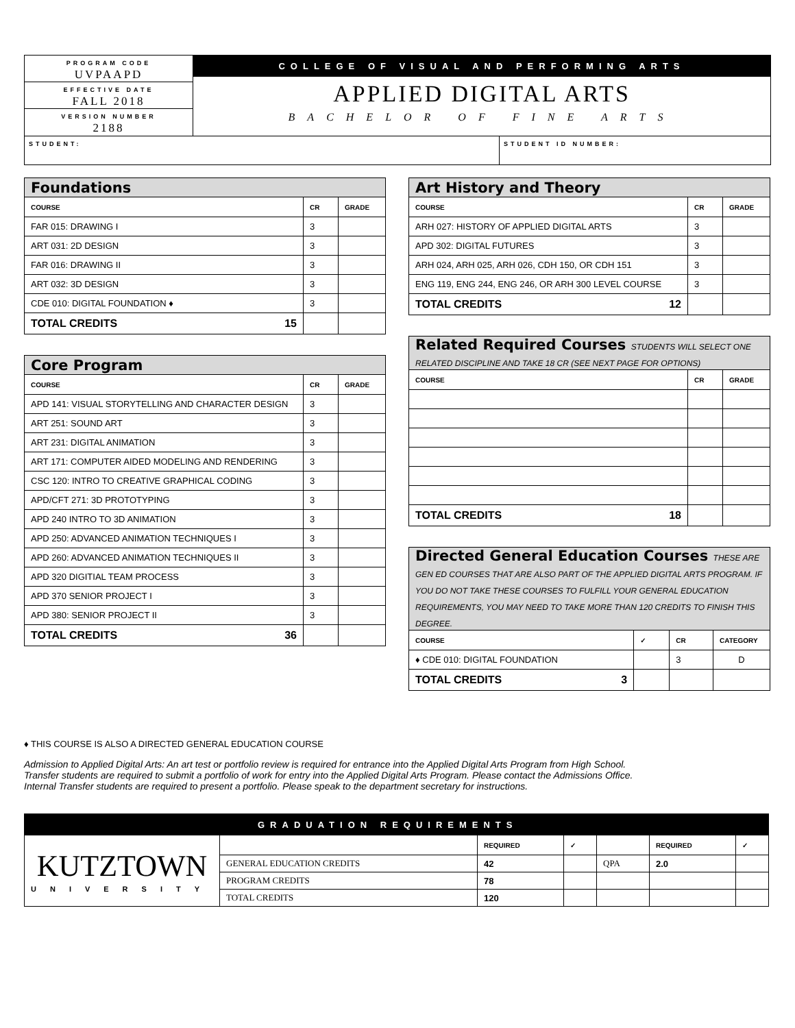PROGRAM CODE
UVPAAPD
EFFECTIVE DATE
FALL 2018
VERSION NUMBER
2188
COLLEGE OF VISUAL AND PERFORMING ARTS
APPLIED DIGITAL ARTS
BACHELOR OF FINE ARTS
STUDENT: STUDENT ID NUMBER:
| Foundations | | |
| COURSE | CR | GRADE |
| FAR 015: DRAWING I | 3 | |
| ART 031: 2D DESIGN | 3 | |
| FAR 016: DRAWING II | 3 | |
| ART 032: 3D DESIGN | 3 | |
| CDE 010: DIGITAL FOUNDATION ♦ | 3 | |
| TOTAL CREDITS 15 | | |
| Core Program | | |
| COURSE | CR | GRADE |
| APD 141: VISUAL STORYTELLING AND CHARACTER DESIGN | 3 | |
| ART 251: SOUND ART | 3 | |
| ART 231: DIGITAL ANIMATION | 3 | |
| ART 171: COMPUTER AIDED MODELING AND RENDERING | 3 | |
| CSC 120: INTRO TO CREATIVE GRAPHICAL CODING | 3 | |
| APD/CFT 271: 3D PROTOTYPING | 3 | |
| APD 240 INTRO TO 3D ANIMATION | 3 | |
| APD 250: ADVANCED ANIMATION TECHNIQUES I | 3 | |
| APD 260: ADVANCED ANIMATION TECHNIQUES II | 3 | |
| APD 320 DIGITIAL TEAM PROCESS | 3 | |
| APD 370 SENIOR PROJECT I | 3 | |
| APD 380: SENIOR PROJECT II | 3 | |
| TOTAL CREDITS 36 | | |
| Art History and Theory | | |
| COURSE | CR | GRADE |
| ARH 027: HISTORY OF APPLIED DIGITAL ARTS | 3 | |
| APD 302: DIGITAL FUTURES | 3 | |
| ARH 024, ARH 025, ARH 026, CDH 150, OR CDH 151 | 3 | |
| ENG 119, ENG 244, ENG 246, OR ARH 300 LEVEL COURSE | 3 | |
| TOTAL CREDITS 12 | | |
| Related Required Courses STUDENTS WILL SELECT ONE RELATED DISCIPLINE AND TAKE 18 CR (SEE NEXT PAGE FOR OPTIONS) | | |
| COURSE | CR | GRADE |
| TOTAL CREDITS 18 | | |
| Directed General Education Courses THESE ARE GEN ED COURSES THAT ARE ALSO PART OF THE APPLIED DIGITAL ARTS PROGRAM. IF YOU DO NOT TAKE THESE COURSES TO FULFILL YOUR GENERAL EDUCATION REQUIREMENTS, YOU MAY NEED TO TAKE MORE THAN 120 CREDITS TO FINISH THIS DEGREE. | | | |
| COURSE | ✓ | CR | CATEGORY |
| ♦ CDE 010: DIGITAL FOUNDATION | | 3 | D |
| TOTAL CREDITS 3 | | | |
♦ THIS COURSE IS ALSO A DIRECTED GENERAL EDUCATION COURSE
Admission to Applied Digital Arts: An art test or portfolio review is required for entrance into the Applied Digital Arts Program from High School.
Transfer students are required to submit a portfolio of work for entry into the Applied Digital Arts Program. Please contact the Admissions Office.
Internal Transfer students are required to present a portfolio. Please speak to the department secretary for instructions.
| GRADUATION REQUIREMENTS | | | | | | |
| KUTZTOWN UNIVERSITY | | REQUIRED | ✓ | | REQUIRED | ✓ |
| | GENERAL EDUCATION CREDITS | 42 | | QPA | 2.0 | |
| | PROGRAM CREDITS | 78 | | | | |
| | TOTAL CREDITS | 120 | | | | |